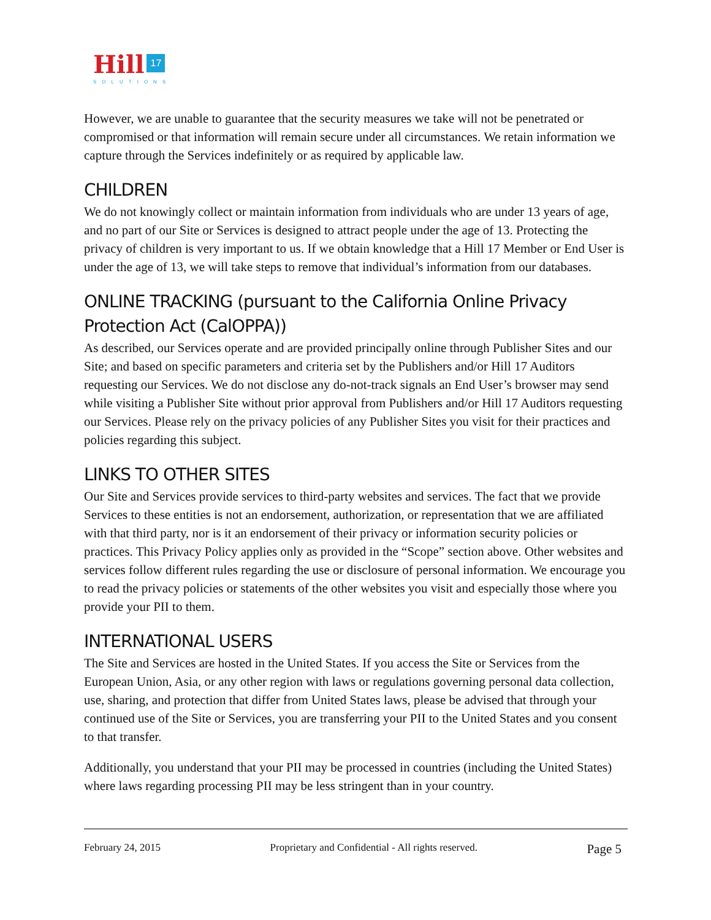Hill 17
SOLUTIONS
However, we are unable to guarantee that the security measures we take will not be penetrated or compromised or that information will remain secure under all circumstances. We retain information we capture through the Services indefinitely or as required by applicable law.
CHILDREN
We do not knowingly collect or maintain information from individuals who are under 13 years of age, and no part of our Site or Services is designed to attract people under the age of 13. Protecting the privacy of children is very important to us. If we obtain knowledge that a Hill 17 Member or End User is under the age of 13, we will take steps to remove that individual’s information from our databases.
ONLINE TRACKING (pursuant to the California Online Privacy Protection Act (CalOPPA))
As described, our Services operate and are provided principally online through Publisher Sites and our Site; and based on specific parameters and criteria set by the Publishers and/or Hill 17 Auditors requesting our Services. We do not disclose any do-not-track signals an End User’s browser may send while visiting a Publisher Site without prior approval from Publishers and/or Hill 17 Auditors requesting our Services. Please rely on the privacy policies of any Publisher Sites you visit for their practices and policies regarding this subject.
LINKS TO OTHER SITES
Our Site and Services provide services to third-party websites and services. The fact that we provide Services to these entities is not an endorsement, authorization, or representation that we are affiliated with that third party, nor is it an endorsement of their privacy or information security policies or practices. This Privacy Policy applies only as provided in the “Scope” section above. Other websites and services follow different rules regarding the use or disclosure of personal information. We encourage you to read the privacy policies or statements of the other websites you visit and especially those where you provide your PII to them.
INTERNATIONAL USERS
The Site and Services are hosted in the United States. If you access the Site or Services from the European Union, Asia, or any other region with laws or regulations governing personal data collection, use, sharing, and protection that differ from United States laws, please be advised that through your continued use of the Site or Services, you are transferring your PII to the United States and you consent to that transfer.
Additionally, you understand that your PII may be processed in countries (including the United States) where laws regarding processing PII may be less stringent than in your country.
February 24, 2015 Proprietary and Confidential - All rights reserved. Page 5